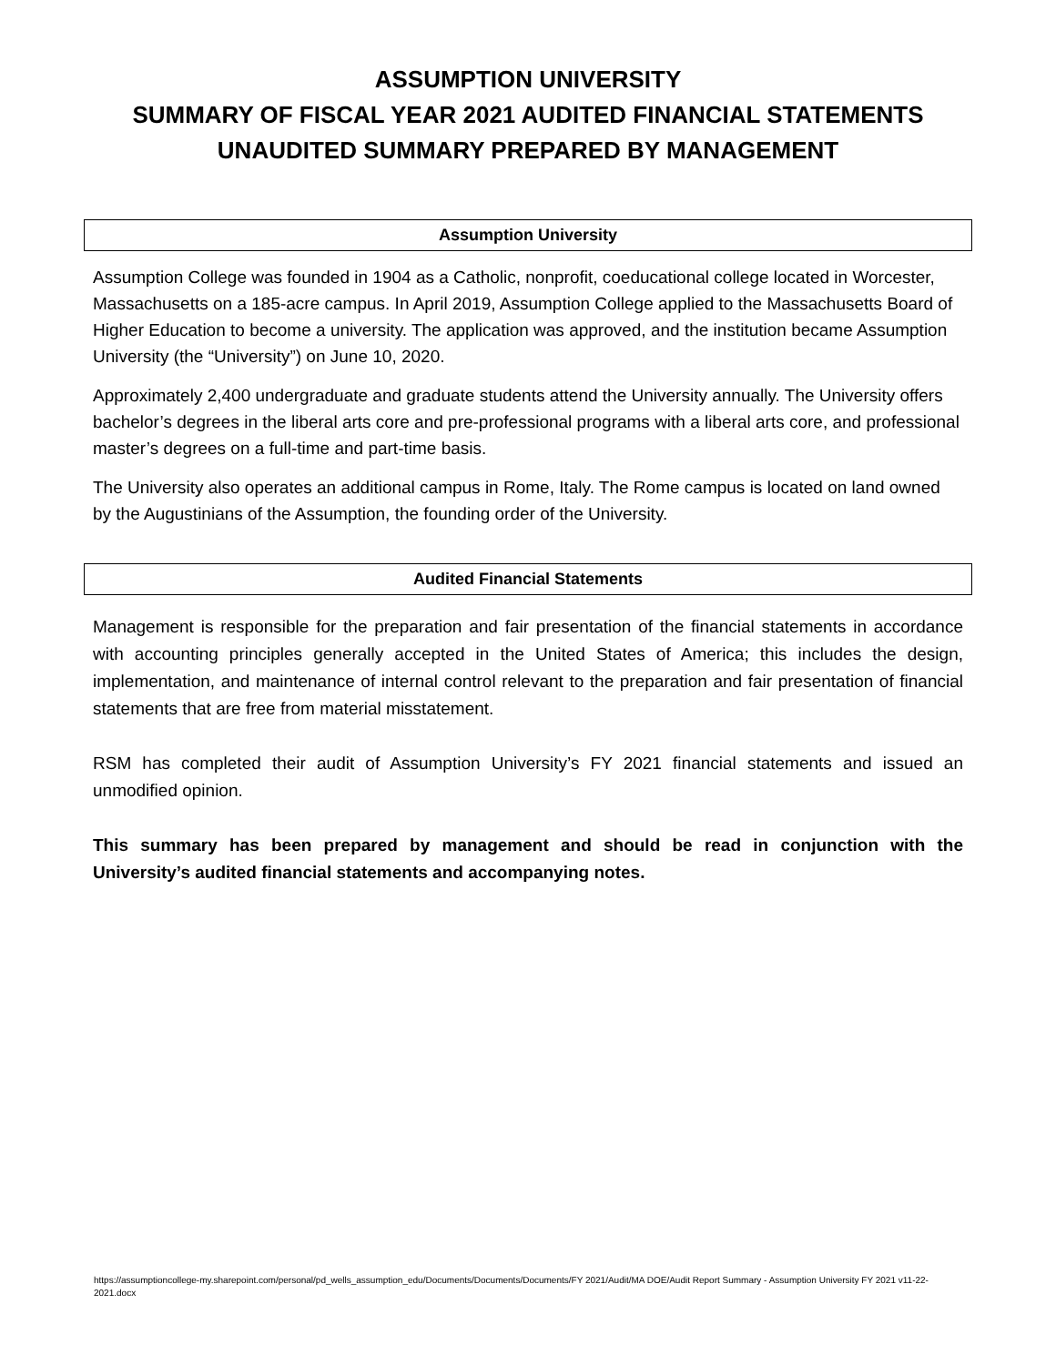ASSUMPTION UNIVERSITY
SUMMARY OF FISCAL YEAR 2021 AUDITED FINANCIAL STATEMENTS
UNAUDITED SUMMARY PREPARED BY MANAGEMENT
Assumption University
Assumption College was founded in 1904 as a Catholic, nonprofit, coeducational college located in Worcester, Massachusetts on a 185-acre campus. In April 2019, Assumption College applied to the Massachusetts Board of Higher Education to become a university. The application was approved, and the institution became Assumption University (the “University”) on June 10, 2020.
Approximately 2,400 undergraduate and graduate students attend the University annually. The University offers bachelor’s degrees in the liberal arts core and pre-professional programs with a liberal arts core, and professional master’s degrees on a full-time and part-time basis.
The University also operates an additional campus in Rome, Italy. The Rome campus is located on land owned by the Augustinians of the Assumption, the founding order of the University.
Audited Financial Statements
Management is responsible for the preparation and fair presentation of the financial statements in accordance with accounting principles generally accepted in the United States of America; this includes the design, implementation, and maintenance of internal control relevant to the preparation and fair presentation of financial statements that are free from material misstatement.
RSM has completed their audit of Assumption University’s FY 2021 financial statements and issued an unmodified opinion.
This summary has been prepared by management and should be read in conjunction with the University’s audited financial statements and accompanying notes.
https://assumptioncollege-my.sharepoint.com/personal/pd_wells_assumption_edu/Documents/Documents/Documents/FY 2021/Audit/MA DOE/Audit Report Summary - Assumption University FY 2021 v11-22-2021.docx